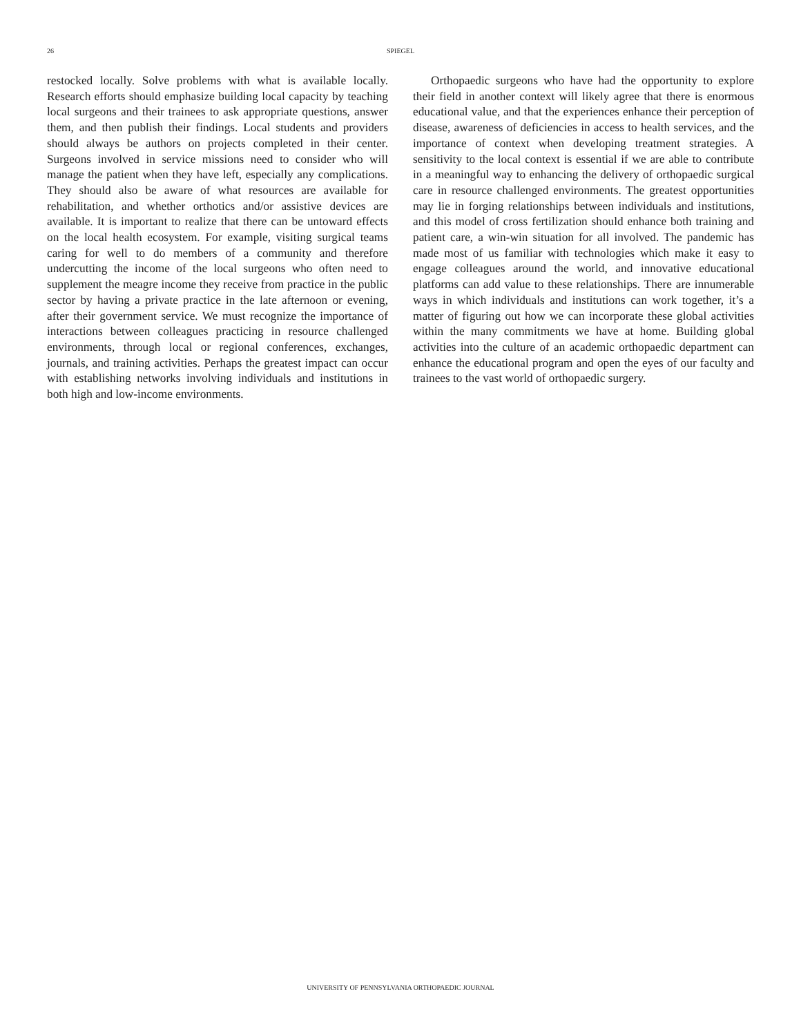26 SPIEGEL
restocked locally. Solve problems with what is available locally. Research efforts should emphasize building local capacity by teaching local surgeons and their trainees to ask appropriate questions, answer them, and then publish their findings. Local students and providers should always be authors on projects completed in their center. Surgeons involved in service missions need to consider who will manage the patient when they have left, especially any complications. They should also be aware of what resources are available for rehabilitation, and whether orthotics and/or assistive devices are available. It is important to realize that there can be untoward effects on the local health ecosystem. For example, visiting surgical teams caring for well to do members of a community and therefore undercutting the income of the local surgeons who often need to supplement the meagre income they receive from practice in the public sector by having a private practice in the late afternoon or evening, after their government service. We must recognize the importance of interactions between colleagues practicing in resource challenged environments, through local or regional conferences, exchanges, journals, and training activities. Perhaps the greatest impact can occur with establishing networks involving individuals and institutions in both high and low-income environments.
Orthopaedic surgeons who have had the opportunity to explore their field in another context will likely agree that there is enormous educational value, and that the experiences enhance their perception of disease, awareness of deficiencies in access to health services, and the importance of context when developing treatment strategies. A sensitivity to the local context is essential if we are able to contribute in a meaningful way to enhancing the delivery of orthopaedic surgical care in resource challenged environments. The greatest opportunities may lie in forging relationships between individuals and institutions, and this model of cross fertilization should enhance both training and patient care, a win-win situation for all involved. The pandemic has made most of us familiar with technologies which make it easy to engage colleagues around the world, and innovative educational platforms can add value to these relationships. There are innumerable ways in which individuals and institutions can work together, it’s a matter of figuring out how we can incorporate these global activities within the many commitments we have at home. Building global activities into the culture of an academic orthopaedic department can enhance the educational program and open the eyes of our faculty and trainees to the vast world of orthopaedic surgery.
UNIVERSITY OF PENNSYLVANIA ORTHOPAEDIC JOURNAL